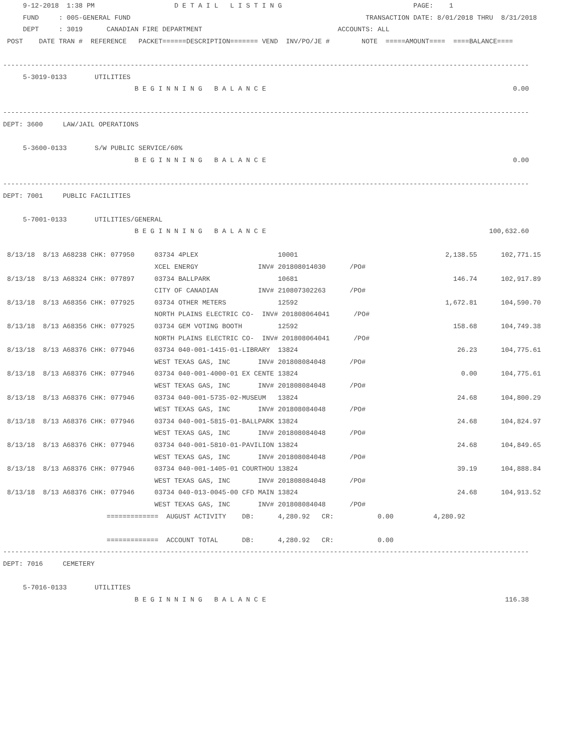9-12-2018  1:38 PM                    D E T A I L   L I S T I N G                                 PAGE:    1
     FUND     : 005-GENERAL FUND                                                           TRANSACTION DATE: 8/01/2018 THRU  8/31/2018
     DEPT     : 3019      CANADIAN FIRE DEPARTMENT                                  ACCOUNTS: ALL
 POST    DATE TRAN #  REFERENCE   PACKET======DESCRIPTION======= VEND  INV/PO/JE #        NOTE  =====AMOUNT====  ====BALANCE====

------------------------------------------------------------------------------------------------------------------------------------
     5-3019-0133       UTILITIES
                                 B E G I N N I N G   B A L A N C E                                                              0.00

------------------------------------------------------------------------------------------------------------------------------------
DEPT: 3600     LAW/JAIL OPERATIONS

     5-3600-0133       S/W PUBLIC SERVICE/60%
                                 B E G I N N I N G   B A L A N C E                                                              0.00

------------------------------------------------------------------------------------------------------------------------------------
DEPT: 7001     PUBLIC FACILITIES

     5-7001-0133       UTILITIES/GENERAL
                                 B E G I N N I N G   B A L A N C E                                                        100,632.60

 8/13/18  8/13 A68238 CHK: 077950     03734 4PLEX                    10001                                     2,138.55      102,771.15
                                      XCEL ENERGY               INV# 201808014030      /PO#
 8/13/18  8/13 A68324 CHK: 077897     03734 BALLPARK                 10681                                       146.74      102,917.89
                                      CITY OF CANADIAN          INV# 210807302263      /PO#
 8/13/18  8/13 A68356 CHK: 077925     03734 OTHER METERS             12592                                     1,672.81      104,590.70
                                      NORTH PLAINS ELECTRIC CO-  INV# 201808064041      /PO#
 8/13/18  8/13 A68356 CHK: 077925     03734 GEM VOTING BOOTH         12592                                       158.68      104,749.38
                                      NORTH PLAINS ELECTRIC CO-  INV# 201808064041      /PO#
 8/13/18  8/13 A68376 CHK: 077946     03734 040-001-1415-01-LIBRARY  13824                                        26.23      104,775.61
                                      WEST TEXAS GAS, INC       INV# 201808084048      /PO#
 8/13/18  8/13 A68376 CHK: 077946     03734 040-001-4000-01 EX CENTE 13824                                         0.00      104,775.61
                                      WEST TEXAS GAS, INC       INV# 201808084048      /PO#
 8/13/18  8/13 A68376 CHK: 077946     03734 040-001-5735-02-MUSEUM   13824                                        24.68      104,800.29
                                      WEST TEXAS GAS, INC       INV# 201808084048      /PO#
 8/13/18  8/13 A68376 CHK: 077946     03734 040-001-5815-01-BALLPARK 13824                                        24.68      104,824.97
                                      WEST TEXAS GAS, INC       INV# 201808084048      /PO#
 8/13/18  8/13 A68376 CHK: 077946     03734 040-001-5810-01-PAVILION 13824                                        24.68      104,849.65
                                      WEST TEXAS GAS, INC       INV# 201808084048      /PO#
 8/13/18  8/13 A68376 CHK: 077946     03734 040-001-1405-01 COURTHOU 13824                                        39.19      104,888.84
                                      WEST TEXAS GAS, INC       INV# 201808084048      /PO#
 8/13/18  8/13 A68376 CHK: 077946     03734 040-013-0045-00 CFD MAIN 13824                                        24.68      104,913.52
                                      WEST TEXAS GAS, INC       INV# 201808084048      /PO#
                          =============  AUGUST ACTIVITY    DB:      4,280.92   CR:           0.00          4,280.92

                          =============  ACCOUNT TOTAL      DB:      4,280.92   CR:           0.00
------------------------------------------------------------------------------------------------------------------------------------
DEPT: 7016     CEMETERY

     5-7016-0133       UTILITIES
                                 B E G I N N I N G   B A L A N C E                                                            116.38